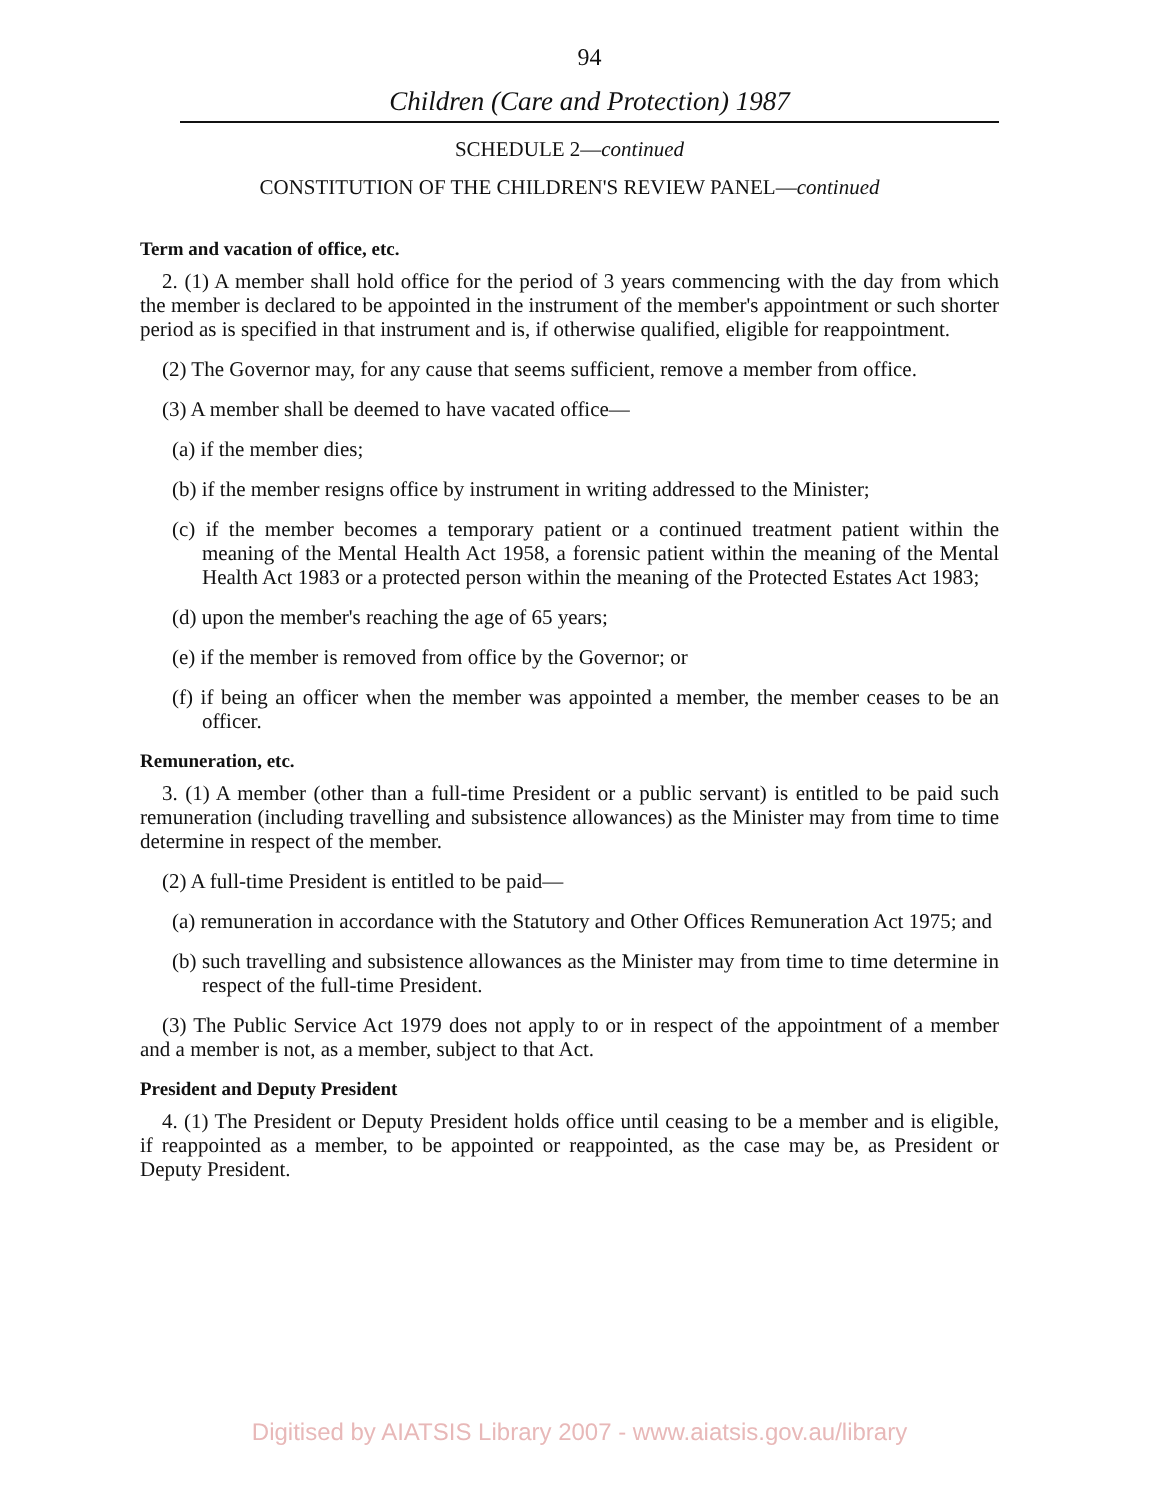94
Children (Care and Protection) 1987
SCHEDULE 2—continued
CONSTITUTION OF THE CHILDREN'S REVIEW PANEL—continued
Term and vacation of office, etc.
2. (1) A member shall hold office for the period of 3 years commencing with the day from which the member is declared to be appointed in the instrument of the member's appointment or such shorter period as is specified in that instrument and is, if otherwise qualified, eligible for reappointment.
(2) The Governor may, for any cause that seems sufficient, remove a member from office.
(3) A member shall be deemed to have vacated office—
(a) if the member dies;
(b) if the member resigns office by instrument in writing addressed to the Minister;
(c) if the member becomes a temporary patient or a continued treatment patient within the meaning of the Mental Health Act 1958, a forensic patient within the meaning of the Mental Health Act 1983 or a protected person within the meaning of the Protected Estates Act 1983;
(d) upon the member's reaching the age of 65 years;
(e) if the member is removed from office by the Governor; or
(f) if being an officer when the member was appointed a member, the member ceases to be an officer.
Remuneration, etc.
3. (1) A member (other than a full-time President or a public servant) is entitled to be paid such remuneration (including travelling and subsistence allowances) as the Minister may from time to time determine in respect of the member.
(2) A full-time President is entitled to be paid—
(a) remuneration in accordance with the Statutory and Other Offices Remuneration Act 1975; and
(b) such travelling and subsistence allowances as the Minister may from time to time determine in respect of the full-time President.
(3) The Public Service Act 1979 does not apply to or in respect of the appointment of a member and a member is not, as a member, subject to that Act.
President and Deputy President
4. (1) The President or Deputy President holds office until ceasing to be a member and is eligible, if reappointed as a member, to be appointed or reappointed, as the case may be, as President or Deputy President.
Digitised by AIATSIS Library 2007 - www.aiatsis.gov.au/library